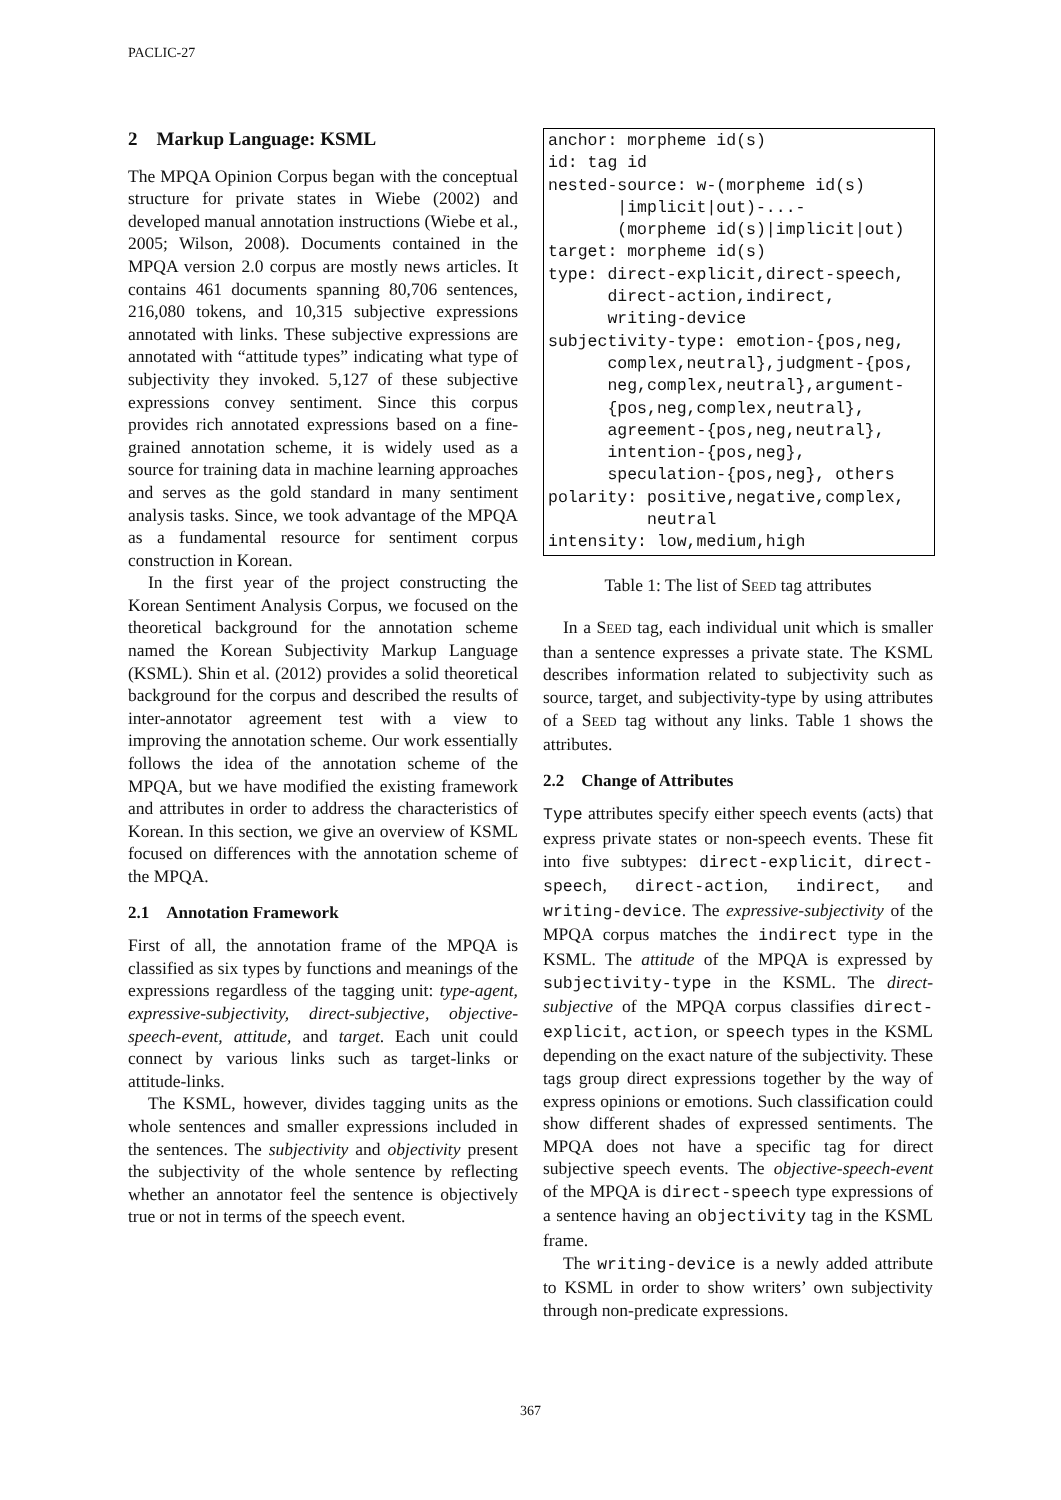PACLIC-27
2 Markup Language: KSML
The MPQA Opinion Corpus began with the conceptual structure for private states in Wiebe (2002) and developed manual annotation instructions (Wiebe et al., 2005; Wilson, 2008). Documents contained in the MPQA version 2.0 corpus are mostly news articles. It contains 461 documents spanning 80,706 sentences, 216,080 tokens, and 10,315 subjective expressions annotated with links. These subjective expressions are annotated with “attitude types” indicating what type of subjectivity they invoked. 5,127 of these subjective expressions convey sentiment. Since this corpus provides rich annotated expressions based on a fine-grained annotation scheme, it is widely used as a source for training data in machine learning approaches and serves as the gold standard in many sentiment analysis tasks. Since, we took advantage of the MPQA as a fundamental resource for sentiment corpus construction in Korean.
In the first year of the project constructing the Korean Sentiment Analysis Corpus, we focused on the theoretical background for the annotation scheme named the Korean Subjectivity Markup Language (KSML). Shin et al. (2012) provides a solid theoretical background for the corpus and described the results of inter-annotator agreement test with a view to improving the annotation scheme. Our work essentially follows the idea of the annotation scheme of the MPQA, but we have modified the existing framework and attributes in order to address the characteristics of Korean. In this section, we give an overview of KSML focused on differences with the annotation scheme of the MPQA.
2.1 Annotation Framework
First of all, the annotation frame of the MPQA is classified as six types by functions and meanings of the expressions regardless of the tagging unit: type-agent, expressive-subjectivity, direct-subjective, objective-speech-event, attitude, and target. Each unit could connect by various links such as target-links or attitude-links.
The KSML, however, divides tagging units as the whole sentences and smaller expressions included in the sentences. The subjectivity and objectivity present the subjectivity of the whole sentence by reflecting whether an annotator feel the sentence is objectively true or not in terms of the speech event.
| anchor: morpheme id(s) id: tag id nested-source: w-(morpheme id(s) /implicit/out)-...- (morpheme id(s)/implicit/out) target: morpheme id(s) type: direct-explicit,direct-speech, direct-action,indirect, writing-device subjectivity-type: emotion-{pos,neg, complex,neutral},judgment-{pos, neg,complex,neutral},argument- {pos,neg,complex,neutral}, agreement-{pos,neg,neutral}, intention-{pos,neg}, speculation-{pos,neg}, others polarity: positive,negative,complex, neutral intensity: low,medium,high |
Table 1: The list of SEED tag attributes
In a SEED tag, each individual unit which is smaller than a sentence expresses a private state. The KSML describes information related to subjectivity such as source, target, and subjectivity-type by using attributes of a SEED tag without any links. Table 1 shows the attributes.
2.2 Change of Attributes
Type attributes specify either speech events (acts) that express private states or non-speech events. These fit into five subtypes: direct-explicit, direct-speech, direct-action, indirect, and writing-device. The expressive-subjectivity of the MPQA corpus matches the indirect type in the KSML. The attitude of the MPQA is expressed by subjectivity-type in the KSML. The direct-subjective of the MPQA corpus classifies direct-explicit, action, or speech types in the KSML depending on the exact nature of the subjectivity. These tags group direct expressions together by the way of express opinions or emotions. Such classification could show different shades of expressed sentiments. The MPQA does not have a specific tag for direct subjective speech events. The objective-speech-event of the MPQA is direct-speech type expressions of a sentence having an objectivity tag in the KSML frame.
The writing-device is a newly added attribute to KSML in order to show writers’ own subjectivity through non-predicate expressions.
367